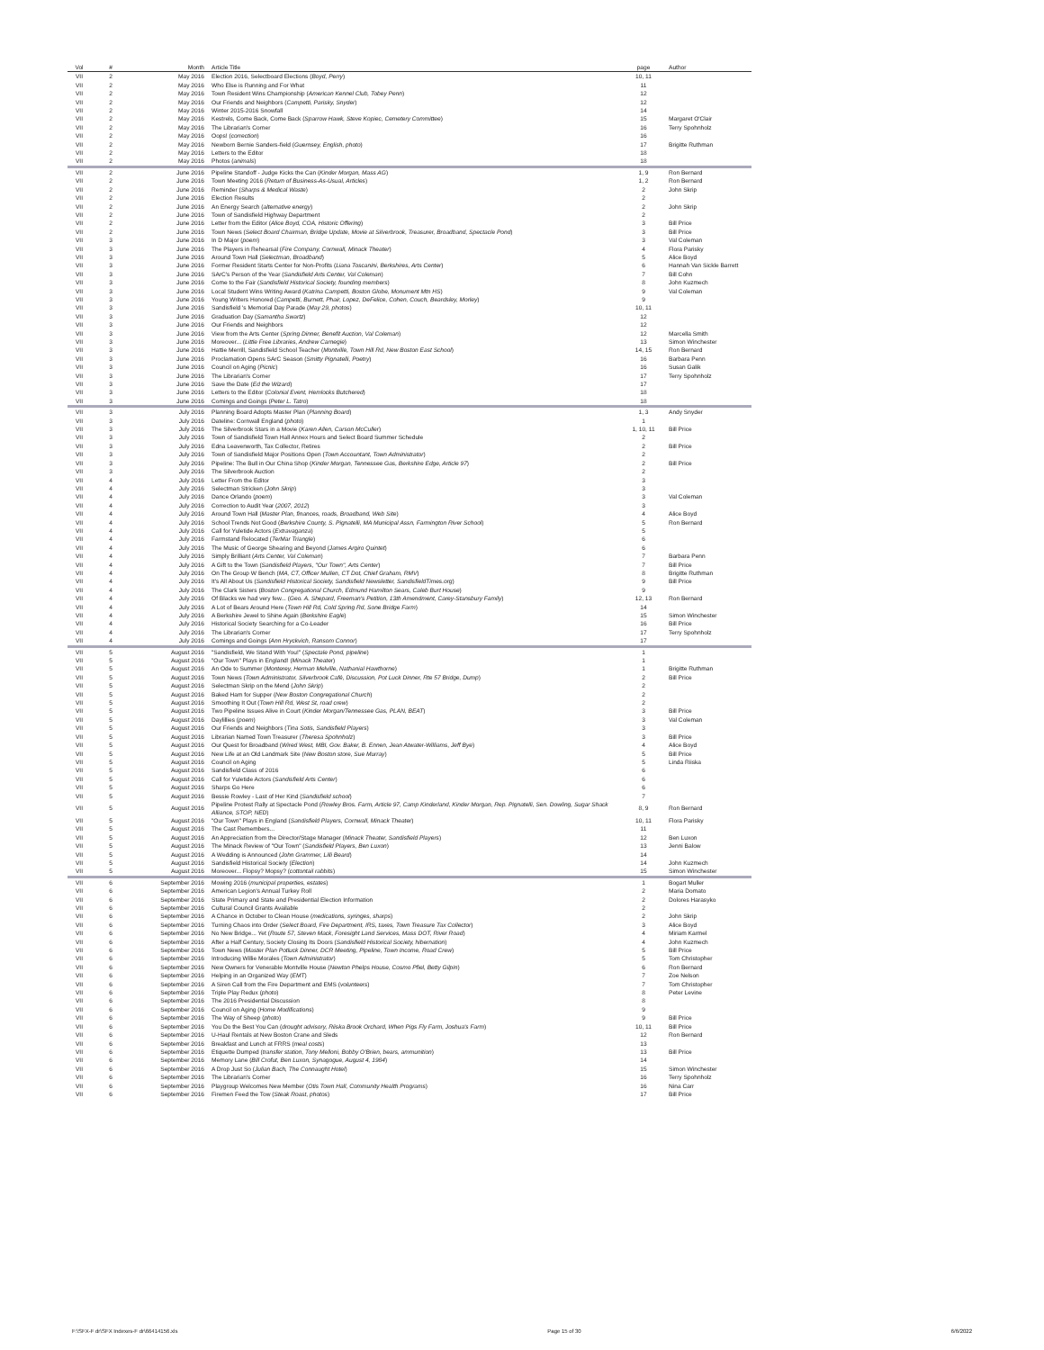| Vol | # | Month | Article Title | page | Author |
| --- | --- | --- | --- | --- | --- |
| VII | 2 | May 2016 | Election 2016, Selectboard Elections ( Boyd, Perry ) | 10, 11 | |
| VII | 2 | May 2016 | Who Else is Running and For What | 11 | |
| VII | 2 | May 2016 | Town Resident Wins Championship ( American Kennel Club, Tobey Penn ) | 12 | |
| VII | 2 | May 2016 | Our Friends and Neighbors ( Campetti, Parisky, Snyder ) | 12 | |
| VII | 2 | May 2016 | Winter 2015-2016 Snowfall | 14 | |
| VII | 2 | May 2016 | Kestrels, Come Back, Come Back ( Sparrow Hawk, Steve Kopiec, Cemetery Committee ) | 15 | Margaret O'Clair |
| VII | 2 | May 2016 | The Librarian's Corner | 16 | Terry Spohnholz |
| VII | 2 | May 2016 | Oops! ( correction ) | 16 | |
| VII | 2 | May 2016 | Newborn Bernie Sanders-field ( Guernsey, English, photo ) | 17 | Brigitte Ruthman |
| VII | 2 | May 2016 | Letters to the Editor | 18 | |
| VII | 2 | May 2016 | Photos ( animals ) | 18 | |
| VII | 2 | June 2016 | Pipeline Standoff - Judge Kicks the Can ( Kinder Morgan, Mass AG ) | 1, 9 | Ron Bernard |
| VII | 2 | June 2016 | Town Meeting 2016 ( Return of Business-As-Usual, Articles ) | 1, 2 | Ron Bernard |
| VII | 2 | June 2016 | Reminder ( Sharps & Medical Waste ) | 2 | John Skrip |
| VII | 2 | June 2016 | Election Results | 2 | |
| VII | 2 | June 2016 | An Energy Search ( alternative energy ) | 2 | John Skrip |
| VII | 2 | June 2016 | Town of Sandisfield Highway Department | 2 | |
| VII | 2 | June 2016 | Letter from the Editor ( Alice Boyd, COA, Historic Offering ) | 3 | Bill Price |
| VII | 2 | June 2016 | Town News ( Select Board Chairman, Bridge Update, Movie at Silverbrook, Treasurer, Broadband, Spectacle Pond ) | 3 | Bill Price |
| VII | 3 | June 2016 | In D Major ( poem ) | 3 | Val Coleman |
| VII | 3 | June 2016 | The Players in Rehearsal ( Fire Company, Cornwall, Minack Theater ) | 4 | Flora Parisky |
| VII | 3 | June 2016 | Around Town Hall ( Selectman, Broadband ) | 5 | Alice Boyd |
| VII | 3 | June 2016 | Former Resident Starts Center for Non-Profits ( Liana Toscanini, Berkshires, Arts Center ) | 6 | Hannah Van Sickle Barrett |
| VII | 3 | June 2016 | SArC's Person of the Year ( Sandisfield Arts Center, Val Coleman ) | 7 | Bill Cohn |
| VII | 3 | June 2016 | Come to the Fair ( Sandisfield Historical Society, founding members ) | 8 | John Kuzmech |
| VII | 3 | June 2016 | Local Student Wins Writing Award ( Katrina Campetti, Boston Globe, Monument Mtn HS ) | 9 | Val Coleman |
| VII | 3 | June 2016 | Young Writers Honored ( Campetti, Burnett, Phair, Lopez, DeFelice, Cohen, Couch, Beardsley, Morley ) | 9 | |
| VII | 3 | June 2016 | Sandisfield 's Memorial Day Parade ( May 29, photos ) | 10, 11 | |
| VII | 3 | June 2016 | Graduation Day ( Samantha Swartz ) | 12 | |
| VII | 3 | June 2016 | Our Friends and Neighbors | 12 | |
| VII | 3 | June 2016 | View from the Arts Center ( Spring Dinner, Benefit Auction, Val Coleman ) | 12 | Marcella Smith |
| VII | 3 | June 2016 | Moreover... ( Little Free Libraries, Andrew Carnegie ) | 13 | Simon Winchester |
| VII | 3 | June 2016 | Hattie Merrill, Sandisfield School Teacher ( Montville, Town Hill Rd, New Boston East School ) | 14, 15 | Ron Bernard |
| VII | 3 | June 2016 | Proclamation Opens SArC Season ( Smitty Pignatelli, Poetry ) | 16 | Barbara Penn |
| VII | 3 | June 2016 | Council on Aging ( Picnic ) | 16 | Susan Galik |
| VII | 3 | June 2016 | The Librarian's Corner | 17 | Terry Spohnholz |
| VII | 3 | June 2016 | Save the Date ( Ed the Wizard ) | 17 | |
| VII | 3 | June 2016 | Letters to the Editor ( Colonial Event, Hemlocks Butchered ) | 18 | |
| VII | 3 | June 2016 | Comings and Goings ( Peter L. Tatro ) | 18 | |
| VII | 3 | July 2016 | Planning Board Adopts Master Plan ( Planning Board ) | 1, 3 | Andy Snyder |
| VII | 3 | July 2016 | Dateline: Cornwall England ( photo ) | 1 | |
| VII | 3 | July 2016 | The Silverbrook Stars in a Movie ( Karen Allen, Carson McCuller ) | 1, 10, 11 | Bill Price |
| VII | 3 | July 2016 | Town of Sandisfield Town Hall Annex Hours and Select Board Summer Schedule | 2 | |
| VII | 3 | July 2016 | Edna Leavenworth, Tax Collector, Retires | 2 | Bill Price |
| VII | 3 | July 2016 | Town of Sandisfield Major Positions Open ( Town Accountant, Town Administrator ) | 2 | |
| VII | 3 | July 2016 | Pipeline: The Bull in Our China Shop ( Kinder Morgan, Tennessee Gas, Berkshire Edge, Article 97 ) | 2 | Bill Price |
| VII | 3 | July 2016 | The Silverbrook Auction | 2 | |
| VII | 4 | July 2016 | Letter From the Editor | 3 | |
| VII | 4 | July 2016 | Selectman Stricken ( John Skrip ) | 3 | |
| VII | 4 | July 2016 | Dance Orlando ( poem ) | 3 | Val Coleman |
| VII | 4 | July 2016 | Correction to Audit Year ( 2007, 2012 ) | 3 | |
| VII | 4 | July 2016 | Around Town Hall ( Master Plan, finances, roads, Broadband, Web Site ) | 4 | Alice Boyd |
| VII | 4 | July 2016 | School Trends Not Good ( Berkshire County, S. Pignatelli, MA Municipal Assn, Farmington River School ) | 5 | Ron Bernard |
| VII | 4 | July 2016 | Call for Yuletide Actors ( Extravaganza ) | 5 | |
| VII | 4 | July 2016 | Farmstand Relocated ( TerMar Triangle ) | 6 | |
| VII | 4 | July 2016 | The Music of George Shearing and Beyond ( James Argiro Quintet ) | 6 | |
| VII | 4 | July 2016 | Simply Brilliant ( Arts Center, Val Coleman ) | 7 | Barbara Penn |
| VII | 4 | July 2016 | A Gift to the Town ( Sandisfield Players, "Our Town", Arts Center ) | 7 | Bill Price |
| VII | 4 | July 2016 | On The Group W Bench ( MA, CT, Officer Mullen, CT Dot, Chief Graham, RMV ) | 8 | Brigitte Ruthman |
| VII | 4 | July 2016 | It's All About Us ( Sandisfield Historical Society, Sandisfield Newsletter, SandisfieldTimes.org ) | 9 | Bill Price |
| VII | 4 | July 2016 | The Clark Sisters ( Boston Congregational Church, Edmund Hamilton Sears, Caleb Burt House ) | 9 | |
| VII | 4 | July 2016 | Of Blacks we had very few... ( Geo. A. Shepard, Freeman's Petition, 13th Amendment, Carey-Stansbury Family ) | 12, 13 | Ron Bernard |
| VII | 4 | July 2016 | A Lot of Bears Around Here ( Town Hill Rd, Cold Spring Rd, Sone Bridge Farm ) | 14 | |
| VII | 4 | July 2016 | A Berkshire Jewel to Shine Again ( Berkshire Eagle ) | 15 | Simon Winchester |
| VII | 4 | July 2016 | Historical Society Searching for a Co-Leader | 16 | Bill Price |
| VII | 4 | July 2016 | The Librarian's Corner | 17 | Terry Spohnholz |
| VII | 4 | July 2016 | Comings and Goings ( Ann Hryckvich, Ransom Connor ) | 17 | |
| VII | 5 | August 2016 | "Sandisfield, We Stand With You!" ( Spectale Pond, pipeline ) | 1 | |
| VII | 5 | August 2016 | "Our Town" Plays in England! ( Minack Theater ) | 1 | |
| VII | 5 | August 2016 | An Ode to Summer ( Monterey, Herman Melville, Nathanial Hawthorne ) | 1 | Brigitte Ruthman |
| VII | 5 | August 2016 | Town News ( Town Administrator, Silverbrook Café, Discussion, Pot Luck Dinner, Rte 57 Bridge, Dump ) | 2 | Bill Price |
| VII | 5 | August 2016 | Selectman Skrip on the Mend ( John Skrip ) | 2 | |
| VII | 5 | August 2016 | Baked Ham for Supper ( New Boston Congregational Church ) | 2 | |
| VII | 5 | August 2016 | Smoothing It Out ( Town Hill Rd, West St, road crew ) | 2 | |
| VII | 5 | August 2016 | Two Pipeline Issues Alive in Court ( Kinder Morgan/Tennessee Gas, PLAN, BEAT ) | 3 | Bill Price |
| VII | 5 | August 2016 | Daylillies ( poem ) | 3 | Val Coleman |
| VII | 5 | August 2016 | Our Friends and Neighbors ( Tina Sotis, Sandisfield Players ) | 3 | |
| VII | 5 | August 2016 | Librarian Named Town Treasurer ( Theresa Spohnholz ) | 3 | Bill Price |
| VII | 5 | August 2016 | Our Quest for Broadband ( Wired West, MBI, Gov. Baker, B. Ennen, Jean Atwater-Williams, Jeff Bye ) | 4 | Alice Boyd |
| VII | 5 | August 2016 | New Life at an Old Landmark Site ( New Boston store, Sue Murray ) | 5 | Bill Price |
| VII | 5 | August 2016 | Council on Aging | 5 | Linda Riiska |
| VII | 5 | August 2016 | Sandisfield Class of 2016 | 6 | |
| VII | 5 | August 2016 | Call for Yuletide Actors ( Sandisfield Arts Center ) | 6 | |
| VII | 5 | August 2016 | Sharps Go Here | 6 | |
| VII | 5 | August 2016 | Bessie Rowley - Last of Her Kind ( Sandisfield school ) | 7 | |
| VII | 5 | August 2016 | Pipeline Protest Rally at Spectacle Pond ( Rowley Bros. Farm, Article 97, Camp Kinderland, Kinder Morgan, Rep. Pignatelli, Sen. Dowling, Sugar Shack Alliance, STOP, NED ) | 8, 9 | Ron Bernard |
| VII | 5 | August 2016 | "Our Town" Plays in England ( Sandisfield Players, Cornwall, Minack Theater ) | 10, 11 | Flora Parisky |
| VII | 5 | August 2016 | The Cast Remembers... | 11 | |
| VII | 5 | August 2016 | An Appreciation from the Director/Stage Manager ( Minack Theater, Sandisfield Players ) | 12 | Ben Luxon |
| VII | 5 | August 2016 | The Minack Review of "Our Town" ( Sandisfield Players, Ben Luxon ) | 13 | Jenni Balow |
| VII | 5 | August 2016 | A Wedding is Announced ( John Grammer, Lilli Beard ) | 14 | |
| VII | 5 | August 2016 | Sandisfield Historical Society ( Election ) | 14 | John Kuzmech |
| VII | 5 | August 2016 | Moreover... Flopsy? Mopsy? ( cottontail rabbits ) | 15 | Simon Winchester |
| VII | 6 | September 2016 | Mowing 2016 ( municipal properties, estates ) | 1 | Bogart Muller |
| VII | 6 | September 2016 | American Legion's Annual Turkey Roll | 2 | Maria Domato |
| VII | 6 | September 2016 | State Primary and State and Presidential Election Information | 2 | Dolores Harasyko |
| VII | 6 | September 2016 | Cultural Council Grants Available | 2 | |
| VII | 6 | September 2016 | A Chance in October to Clean House ( medications, syringes, sharps ) | 2 | John Skrip |
| VII | 6 | September 2016 | Turning Chaos into Order ( Select Board, Fire Department, IRS, taxes, Town Treasure Tax Collector ) | 3 | Alice Boyd |
| VII | 6 | September 2016 | No New Bridge... Yet ( Route 57, Steven Mack, Foresight Land Services, Mass DOT, River Road ) | 4 | Miriam Karmel |
| VII | 6 | September 2016 | After a Half Century, Society Closing Its Doors ( Sandisfield Historical Society, hibernation ) | 4 | John Kuzmech |
| VII | 6 | September 2016 | Town News ( Master Plan Potluck Dinner, DCR Meeting, Pipeline, Town Income, Road Crew ) | 5 | Bill Price |
| VII | 6 | September 2016 | Introducing Willie Morales ( Town Administrator ) | 5 | Tom Christopher |
| VII | 6 | September 2016 | New Owners for Venerable Montville House ( Newton Phelps House, Cosmo Pfiel, Betty Gilpin ) | 6 | Ron Bernard |
| VII | 6 | September 2016 | Helping in an Organized Way ( EMT ) | 7 | Zoe Nelson |
| VII | 6 | September 2016 | A Siren Call from the Fire Department and EMS ( volunteers ) | 7 | Tom Christopher |
| VII | 6 | September 2016 | Triple Play Redux ( photo ) | 8 | Peter Levine |
| VII | 6 | September 2016 | The 2016 Presidential Discussion | 8 | |
| VII | 6 | September 2016 | Council on Aging ( Home Modifications ) | 9 | |
| VII | 6 | September 2016 | The Way of Sheep ( photo ) | 9 | Bill Price |
| VII | 6 | September 2016 | You Do the Best You Can ( drought advisory, Riiska Brook Orchard, When Pigs Fly Farm, Joshua's Farm ) | 10, 11 | Bill Price |
| VII | 6 | September 2016 | U-Haul Rentals at New Boston Crane and Sleds | 12 | Ron Bernard |
| VII | 6 | September 2016 | Breakfast and Lunch at FRRS ( meal costs ) | 13 | |
| VII | 6 | September 2016 | Etiquette Dumped ( transfer station, Tony Melloni, Bobby O'Brien, bears, ammunition ) | 13 | Bill Price |
| VII | 6 | September 2016 | Memory Lane ( Bill Crofut, Ben Luxon, Synagogue, August 4, 1984 ) | 14 | |
| VII | 6 | September 2016 | A Drop Just So ( Julian Bach, The Connaught Hotel ) | 15 | Simon Winchester |
| VII | 6 | September 2016 | The Librarian's Corner | 16 | Terry Spohnholz |
| VII | 6 | September 2016 | Playgroup Welcomes New Member ( Otis Town Hall, Community Health Programs ) | 16 | Nina Carr |
| VII | 6 | September 2016 | Firemen Feed the Tow ( Steak Roast, photos ) | 17 | Bill Price |
F:\SFX-F dr\SFX Indexes-F dr\66414156.xls Page 15 of 30 6/6/2022